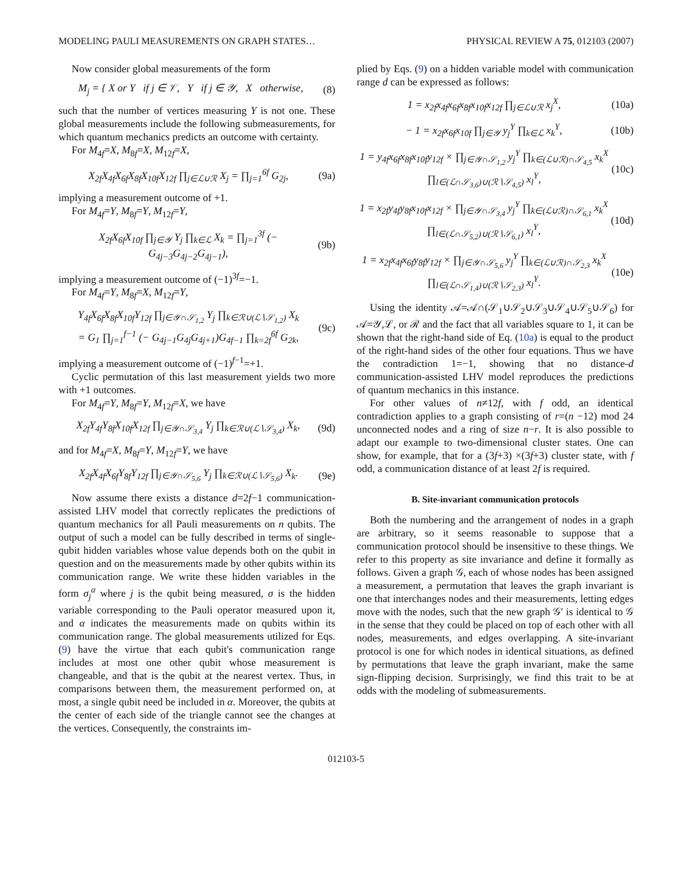MODELING PAULI MEASUREMENTS ON GRAPH STATES… PHYSICAL REVIEW A 75, 012103 (2007)
Now consider global measurements of the form
M<sub>j</sub> = { X or Y if j ∈ 𝒱, Y if j ∈ 𝒴, X otherwise, (8)
such that the number of vertices measuring Y is not one. These global measurements include the following submeasurements, for which quantum mechanics predicts an outcome with certainty.
For M<sub>4f</sub>=X, M<sub>8f</sub>=X, M<sub>12f</sub>=X,
X<sub>2f</sub>X<sub>4f</sub>X<sub>6f</sub>X<sub>8f</sub>X<sub>10f</sub>X<sub>12f</sub> ∏<sub>j∈ℒ∪ℛ</sub> X<sub>j</sub> = ∏<sub>j=1</sub><sup>6f</sup> G<sub>2j</sub>, (9a)
implying a measurement outcome of +1.
For M<sub>4f</sub>=Y, M<sub>8f</sub>=Y, M<sub>12f</sub>=Y,
X<sub>2f</sub>X<sub>6f</sub>X<sub>10f</sub> ∏<sub>j∈𝒴</sub> Y<sub>j</sub> ∏<sub>k∈ℒ</sub> X<sub>k</sub> = ∏<sub>j=1</sub><sup>3f</sup> (− G<sub>4j−3</sub>G<sub>4j−2</sub>G<sub>4j−1</sub>), (9b)
implying a measurement outcome of (−1)<sup>3f</sup>=−1.
For M<sub>4f</sub>=Y, M<sub>8f</sub>=X, M<sub>12f</sub>=Y,
Y<sub>4f</sub>X<sub>6f</sub>X<sub>8f</sub>X<sub>10f</sub>Y<sub>12f</sub> ∏<sub>j∈𝒴∩𝒮<sub>1,2</sub></sub> Y<sub>j</sub> ∏<sub>k∈ℛ∪(ℒ∖𝒮<sub>1,2</sub>)</sub> X<sub>k</sub>
= G<sub>1</sub> ∏<sub>j=1</sub><sup>f−1</sup> (− G<sub>4j−1</sub>G<sub>4j</sub>G<sub>4j+1</sub>)G<sub>4f−1</sub> ∏<sub>k=2f</sub><sup>6f</sup> G<sub>2k</sub>, (9c)
implying a measurement outcome of (−1)<sup>f−1</sup>=+1.
Cyclic permutation of this last measurement yields two more with +1 outcomes.
For M<sub>4f</sub>=Y, M<sub>8f</sub>=Y, M<sub>12f</sub>=X, we have
X<sub>2f</sub>Y<sub>4f</sub>Y<sub>8f</sub>X<sub>10f</sub>X<sub>12f</sub> ∏<sub>j∈𝒴∩𝒮<sub>3,4</sub></sub> Y<sub>j</sub> ∏<sub>k∈ℛ∪(ℒ∖𝒮<sub>3,4</sub>)</sub> X<sub>k</sub>, (9d)
and for M<sub>4f</sub>=X, M<sub>8f</sub>=Y, M<sub>12f</sub>=Y, we have
X<sub>2f</sub>X<sub>4f</sub>X<sub>6f</sub>Y<sub>8f</sub>Y<sub>12f</sub> ∏<sub>j∈𝒴∩𝒮<sub>5,6</sub></sub> Y<sub>j</sub> ∏<sub>k∈ℛ∪(ℒ∖𝒮<sub>5,6</sub>)</sub> X<sub>k</sub>. (9e)
Now assume there exists a distance d=2f−1 communication-assisted LHV model that correctly replicates the predictions of quantum mechanics for all Pauli measurements on n qubits. The output of such a model can be fully described in terms of single-qubit hidden variables whose value depends both on the qubit in question and on the measurements made by other qubits within its communication range. We write these hidden variables in the form σ<sub>j</sub><sup>α</sup> where j is the qubit being measured, σ is the hidden variable corresponding to the Pauli operator measured upon it, and α indicates the measurements made on qubits within its communication range. The global measurements utilized for Eqs. (9) have the virtue that each qubit's communication range includes at most one other qubit whose measurement is changeable, and that is the qubit at the nearest vertex. Thus, in comparisons between them, the measurement performed on, at most, a single qubit need be included in α. Moreover, the qubits at the center of each side of the triangle cannot see the changes at the vertices. Consequently, the constraints im-
plied by Eqs. (9) on a hidden variable model with communication range d can be expressed as follows:
1 = x<sub>2f</sub>x<sub>4f</sub>x<sub>6f</sub>x<sub>8f</sub>x<sub>10f</sub>x<sub>12f</sub> ∏<sub>j∈ℒ∪ℛ</sub> x<sub>j</sub><sup>X</sup>, (10a)
− 1 = x<sub>2f</sub>x<sub>6f</sub>x<sub>10f</sub> ∏<sub>j∈𝒴</sub> y<sub>j</sub><sup>Y</sup> ∏<sub>k∈ℒ</sub> x<sub>k</sub><sup>Y</sup>, (10b)
1 = y<sub>4f</sub>x<sub>6f</sub>x<sub>8f</sub>x<sub>10f</sub>y<sub>12f</sub> × ∏<sub>j∈𝒴∩𝒮<sub>1,2</sub></sub> y<sub>j</sub><sup>Y</sup> ∏<sub>k∈(ℒ∪ℛ)∩𝒮<sub>4,5</sub></sub> x<sub>k</sub><sup>X</sup> ∏<sub>l∈(ℒ∩𝒮<sub>3,6</sub>)∪(ℛ∖𝒮<sub>4,5</sub>)</sub> x<sub>l</sub><sup>Y</sup>, (10c)
1 = x<sub>2f</sub>y<sub>4f</sub>y<sub>8f</sub>x<sub>10f</sub>x<sub>12f</sub> × ∏<sub>j∈𝒴∩𝒮<sub>3,4</sub></sub> y<sub>j</sub><sup>Y</sup> ∏<sub>k∈(ℒ∪ℛ)∩𝒮<sub>6,1</sub></sub> x<sub>k</sub><sup>X</sup> ∏<sub>l∈(ℒ∩𝒮<sub>5,2</sub>)∪(ℛ∖𝒮<sub>6,1</sub>)</sub> x<sub>l</sub><sup>Y</sup>, (10d)
1 = x<sub>2f</sub>x<sub>4f</sub>x<sub>6f</sub>y<sub>8f</sub>y<sub>12f</sub> × ∏<sub>j∈𝒴∩𝒮<sub>5,6</sub></sub> y<sub>j</sub><sup>Y</sup> ∏<sub>k∈(ℒ∪ℛ)∩𝒮<sub>2,3</sub></sub> x<sub>k</sub><sup>X</sup> ∏<sub>l∈(ℒ∩𝒮<sub>1,4</sub>)∪(ℛ∖𝒮<sub>2,3</sub>)</sub> x<sub>l</sub><sup>Y</sup>. (10e)
Using the identity 𝒜=𝒜∩(𝒮<sub>1</sub>∪𝒮<sub>2</sub>∪𝒮<sub>3</sub>∪𝒮<sub>4</sub>∪𝒮<sub>5</sub>∪𝒮<sub>6</sub>) for 𝒜=𝒴,ℒ, or ℛ and the fact that all variables square to 1, it can be shown that the right-hand side of Eq. (10a) is equal to the product of the right-hand sides of the other four equations. Thus we have the contradiction 1=−1, showing that no distance-d communication-assisted LHV model reproduces the predictions of quantum mechanics in this instance.
For other values of n≠12f, with f odd, an identical contradiction applies to a graph consisting of r=(n −12) mod 24 unconnected nodes and a ring of size n−r. It is also possible to adapt our example to two-dimensional cluster states. One can show, for example, that for a (3f+3) ×(3f+3) cluster state, with f odd, a communication distance of at least 2f is required.
B. Site-invariant communication protocols
Both the numbering and the arrangement of nodes in a graph are arbitrary, so it seems reasonable to suppose that a communication protocol should be insensitive to these things. We refer to this property as site invariance and define it formally as follows. Given a graph 𝒢, each of whose nodes has been assigned a measurement, a permutation that leaves the graph invariant is one that interchanges nodes and their measurements, letting edges move with the nodes, such that the new graph 𝒢′ is identical to 𝒢 in the sense that they could be placed on top of each other with all nodes, measurements, and edges overlapping. A site-invariant protocol is one for which nodes in identical situations, as defined by permutations that leave the graph invariant, make the same sign-flipping decision. Surprisingly, we find this trait to be at odds with the modeling of submeasurements.
012103-5